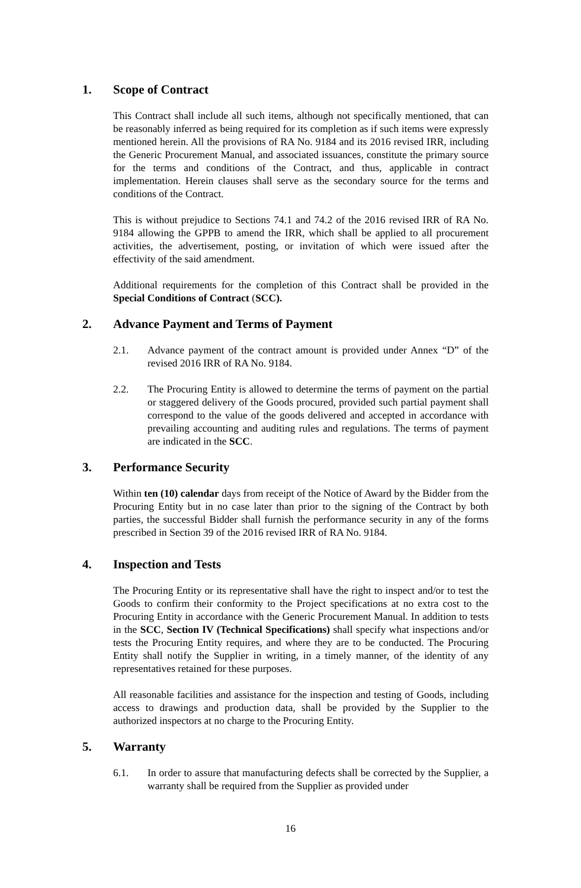1. Scope of Contract
This Contract shall include all such items, although not specifically mentioned, that can be reasonably inferred as being required for its completion as if such items were expressly mentioned herein. All the provisions of RA No. 9184 and its 2016 revised IRR, including the Generic Procurement Manual, and associated issuances, constitute the primary source for the terms and conditions of the Contract, and thus, applicable in contract implementation. Herein clauses shall serve as the secondary source for the terms and conditions of the Contract.
This is without prejudice to Sections 74.1 and 74.2 of the 2016 revised IRR of RA No. 9184 allowing the GPPB to amend the IRR, which shall be applied to all procurement activities, the advertisement, posting, or invitation of which were issued after the effectivity of the said amendment.
Additional requirements for the completion of this Contract shall be provided in the Special Conditions of Contract (SCC).
2. Advance Payment and Terms of Payment
2.1. Advance payment of the contract amount is provided under Annex “D” of the revised 2016 IRR of RA No. 9184.
2.2. The Procuring Entity is allowed to determine the terms of payment on the partial or staggered delivery of the Goods procured, provided such partial payment shall correspond to the value of the goods delivered and accepted in accordance with prevailing accounting and auditing rules and regulations. The terms of payment are indicated in the SCC.
3. Performance Security
Within ten (10) calendar days from receipt of the Notice of Award by the Bidder from the Procuring Entity but in no case later than prior to the signing of the Contract by both parties, the successful Bidder shall furnish the performance security in any of the forms prescribed in Section 39 of the 2016 revised IRR of RA No. 9184.
4. Inspection and Tests
The Procuring Entity or its representative shall have the right to inspect and/or to test the Goods to confirm their conformity to the Project specifications at no extra cost to the Procuring Entity in accordance with the Generic Procurement Manual. In addition to tests in the SCC, Section IV (Technical Specifications) shall specify what inspections and/or tests the Procuring Entity requires, and where they are to be conducted. The Procuring Entity shall notify the Supplier in writing, in a timely manner, of the identity of any representatives retained for these purposes.
All reasonable facilities and assistance for the inspection and testing of Goods, including access to drawings and production data, shall be provided by the Supplier to the authorized inspectors at no charge to the Procuring Entity.
5. Warranty
6.1. In order to assure that manufacturing defects shall be corrected by the Supplier, a warranty shall be required from the Supplier as provided under
16